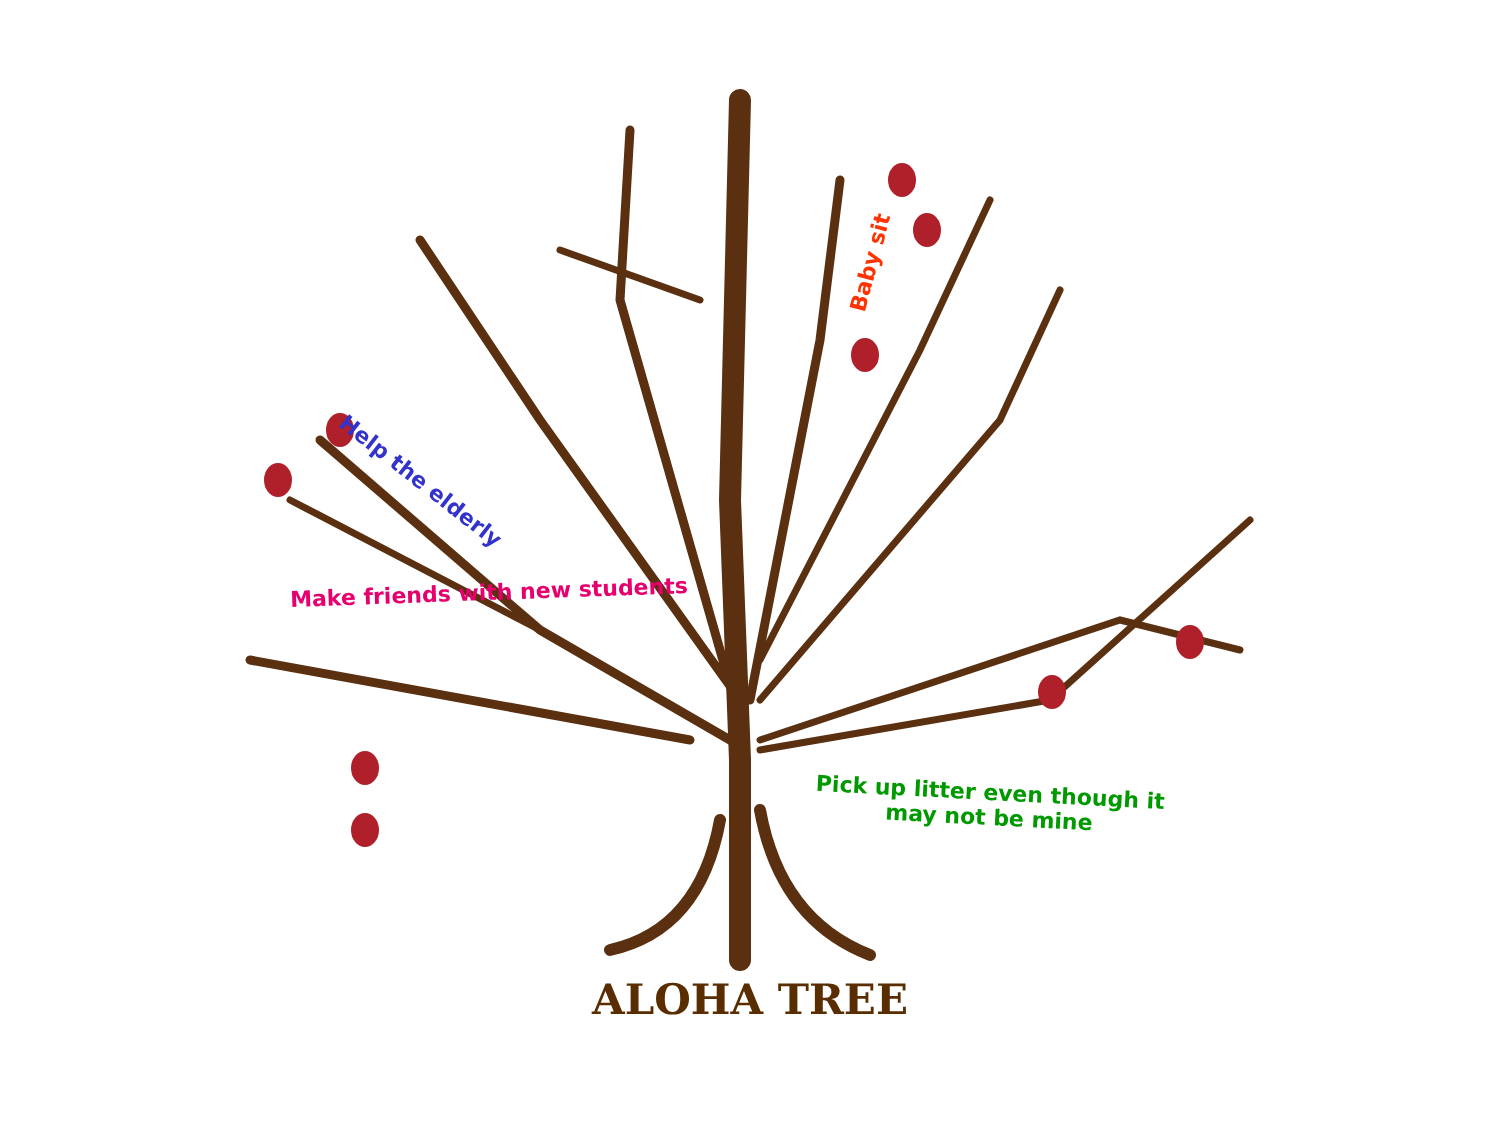Help the elderly
Baby sit
Make friends with new students
Pick up litter even though it
may not be mine
ALOHA TREE